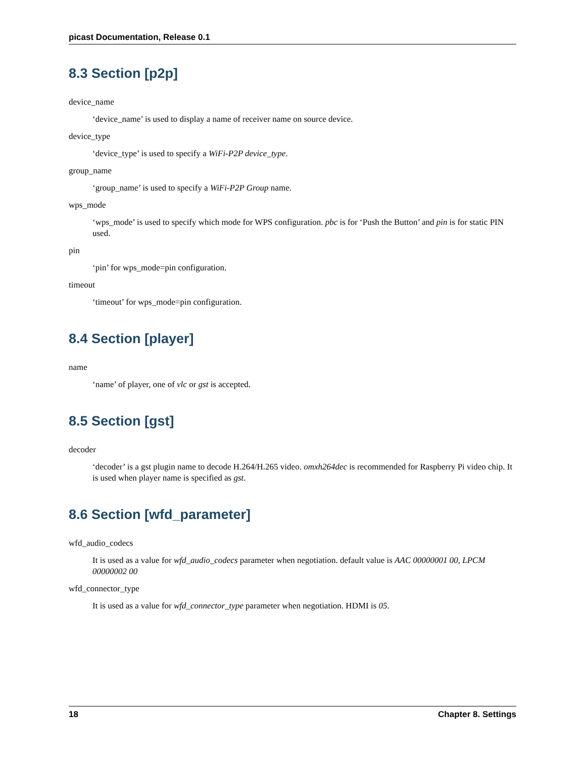picast Documentation, Release 0.1
8.3 Section [p2p]
device_name
‘device_name’ is used to display a name of receiver name on source device.
device_type
‘device_type’ is used to specify a WiFi-P2P device_type.
group_name
‘group_name’ is used to specify a WiFi-P2P Group name.
wps_mode
‘wps_mode’ is used to specify which mode for WPS configuration. pbc is for ‘Push the Button’ and pin is for static PIN used.
pin
‘pin’ for wps_mode=pin configuration.
timeout
‘timeout’ for wps_mode=pin configuration.
8.4 Section [player]
name
‘name’ of player, one of vlc or gst is accepted.
8.5 Section [gst]
decoder
‘decoder’ is a gst plugin name to decode H.264/H.265 video. omxh264dec is recommended for Raspberry Pi video chip. It is used when player name is specified as gst.
8.6 Section [wfd_parameter]
wfd_audio_codecs
It is used as a value for wfd_audio_codecs parameter when negotiation. default value is AAC 00000001 00, LPCM 00000002 00
wfd_connector_type
It is used as a value for wfd_connector_type parameter when negotiation. HDMI is 05.
18 Chapter 8. Settings